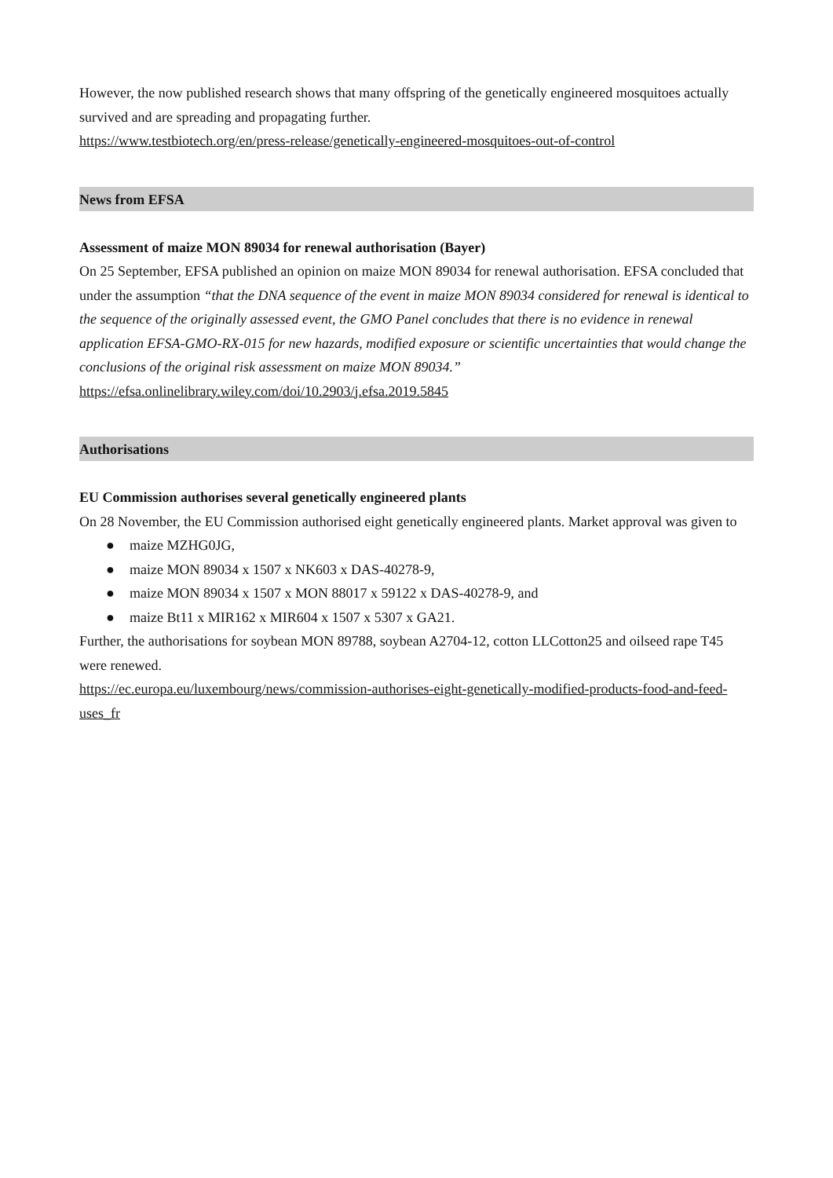However, the now published research shows that many offspring of the genetically engineered mosquitoes actually survived and are spreading and propagating further.
https://www.testbiotech.org/en/press-release/genetically-engineered-mosquitoes-out-of-control
News from EFSA
Assessment of maize MON 89034 for renewal authorisation (Bayer)
On 25 September, EFSA published an opinion on maize MON 89034 for renewal authorisation. EFSA concluded that under the assumption “that the DNA sequence of the event in maize MON 89034 considered for renewal is identical to the sequence of the originally assessed event, the GMO Panel concludes that there is no evidence in renewal application EFSA-GMO-RX-015 for new hazards, modified exposure or scientific uncertainties that would change the conclusions of the original risk assessment on maize MON 89034.”
https://efsa.onlinelibrary.wiley.com/doi/10.2903/j.efsa.2019.5845
Authorisations
EU Commission authorises several genetically engineered plants
On 28 November, the EU Commission authorised eight genetically engineered plants. Market approval was given to
● maize MZHG0JG,
● maize MON 89034 x 1507 x NK603 x DAS-40278-9,
● maize MON 89034 x 1507 x MON 88017 x 59122 x DAS-40278-9, and
● maize Bt11 x MIR162 x MIR604 x 1507 x 5307 x GA21.
Further, the authorisations for soybean MON 89788, soybean A2704-12, cotton LLCotton25 and oilseed rape T45 were renewed.
https://ec.europa.eu/luxembourg/news/commission-authorises-eight-genetically-modified-products-food-and-feed-uses_fr